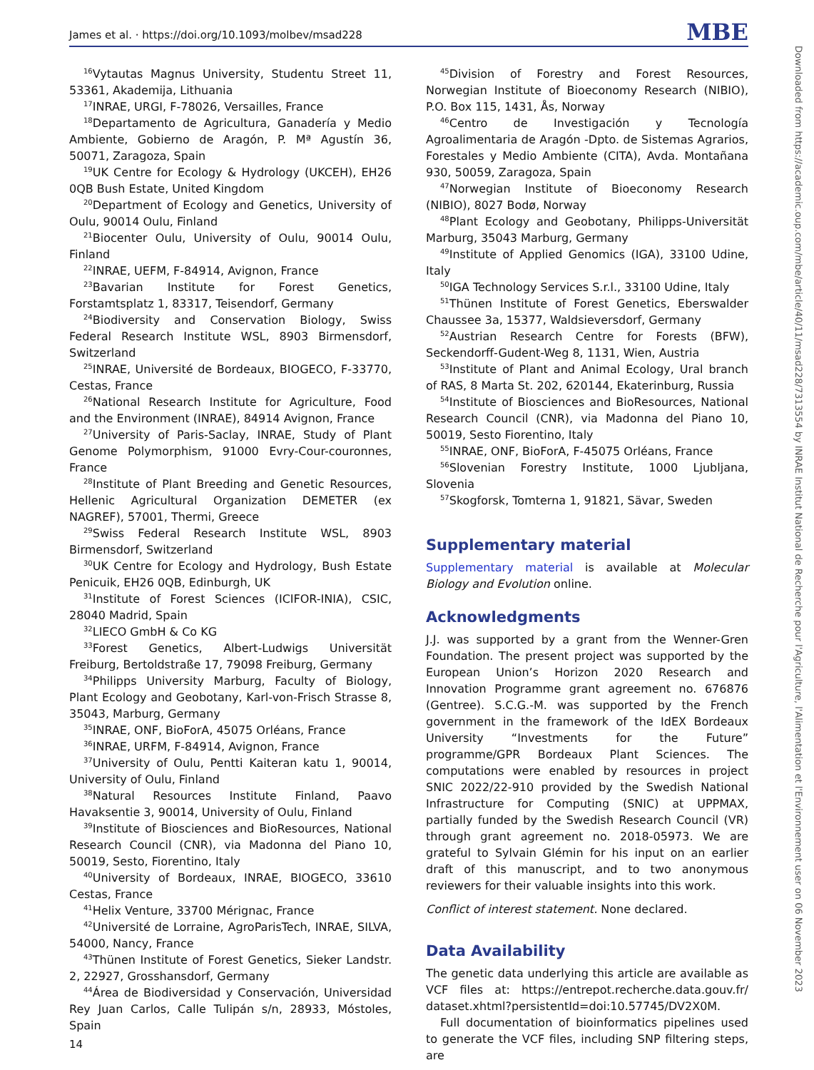James et al. · https://doi.org/10.1093/molbev/msad228 MBE
<sup>16</sup> Vytautas Magnus University, Studentu Street 11, 53361, Akademija, Lithuania
<sup>17</sup> INRAE, URGI, F-78026, Versailles, France
<sup>18</sup> Departamento de Agricultura, Ganadería y Medio Ambiente, Gobierno de Aragón, P. Mª Agustín 36, 50071, Zaragoza, Spain
<sup>19</sup> UK Centre for Ecology & Hydrology (UKCEH), EH26 0QB Bush Estate, United Kingdom
<sup>20</sup> Department of Ecology and Genetics, University of Oulu, 90014 Oulu, Finland
<sup>21</sup> Biocenter Oulu, University of Oulu, 90014 Oulu, Finland
<sup>22</sup> INRAE, UEFM, F-84914, Avignon, France
<sup>23</sup> Bavarian Institute for Forest Genetics, Forstamtsplatz 1, 83317, Teisendorf, Germany
<sup>24</sup> Biodiversity and Conservation Biology, Swiss Federal Research Institute WSL, 8903 Birmensdorf, Switzerland
<sup>25</sup> INRAE, Université de Bordeaux, BIOGECO, F-33770, Cestas, France
<sup>26</sup> National Research Institute for Agriculture, Food and the Environment (INRAE), 84914 Avignon, France
<sup>27</sup> University of Paris-Saclay, INRAE, Study of Plant Genome Polymorphism, 91000 Evry-Cour-couronnes, France
<sup>28</sup> Institute of Plant Breeding and Genetic Resources, Hellenic Agricultural Organization DEMETER (ex NAGREF), 57001, Thermi, Greece
<sup>29</sup> Swiss Federal Research Institute WSL, 8903 Birmensdorf, Switzerland
<sup>30</sup> UK Centre for Ecology and Hydrology, Bush Estate Penicuik, EH26 0QB, Edinburgh, UK
<sup>31</sup> Institute of Forest Sciences (ICIFOR-INIA), CSIC, 28040 Madrid, Spain
<sup>32</sup> LIECO GmbH & Co KG
<sup>33</sup> Forest Genetics, Albert-Ludwigs Universität Freiburg, Bertoldstraße 17, 79098 Freiburg, Germany
<sup>34</sup> Philipps University Marburg, Faculty of Biology, Plant Ecology and Geobotany, Karl-von-Frisch Strasse 8, 35043, Marburg, Germany
<sup>35</sup> INRAE, ONF, BioForA, 45075 Orléans, France
<sup>36</sup> INRAE, URFM, F-84914, Avignon, France
<sup>37</sup> University of Oulu, Pentti Kaiteran katu 1, 90014, University of Oulu, Finland
<sup>38</sup> Natural Resources Institute Finland, Paavo Havaksentie 3, 90014, University of Oulu, Finland
<sup>39</sup> Institute of Biosciences and BioResources, National Research Council (CNR), via Madonna del Piano 10, 50019, Sesto, Fiorentino, Italy
<sup>40</sup> University of Bordeaux, INRAE, BIOGECO, 33610 Cestas, France
<sup>41</sup> Helix Venture, 33700 Mérignac, France
<sup>42</sup> Université de Lorraine, AgroParisTech, INRAE, SILVA, 54000, Nancy, France
<sup>43</sup> Thünen Institute of Forest Genetics, Sieker Landstr. 2, 22927, Grosshansdorf, Germany
<sup>44</sup> Área de Biodiversidad y Conservación, Universidad Rey Juan Carlos, Calle Tulipán s/n, 28933, Móstoles, Spain
<sup>45</sup> Division of Forestry and Forest Resources, Norwegian Institute of Bioeconomy Research (NIBIO), P.O. Box 115, 1431, Ås, Norway
<sup>46</sup> Centro de Investigación y Tecnología Agroalimentaria de Aragón -Dpto. de Sistemas Agrarios, Forestales y Medio Ambiente (CITA), Avda. Montañana 930, 50059, Zaragoza, Spain
<sup>47</sup> Norwegian Institute of Bioeconomy Research (NIBIO), 8027 Bodø, Norway
<sup>48</sup> Plant Ecology and Geobotany, Philipps-Universität Marburg, 35043 Marburg, Germany
<sup>49</sup> Institute of Applied Genomics (IGA), 33100 Udine, Italy
<sup>50</sup> IGA Technology Services S.r.l., 33100 Udine, Italy
<sup>51</sup> Thünen Institute of Forest Genetics, Eberswalder Chaussee 3a, 15377, Waldsieversdorf, Germany
<sup>52</sup> Austrian Research Centre for Forests (BFW), Seckendorff-Gudent-Weg 8, 1131, Wien, Austria
<sup>53</sup> Institute of Plant and Animal Ecology, Ural branch of RAS, 8 Marta St. 202, 620144, Ekaterinburg, Russia
<sup>54</sup> Institute of Biosciences and BioResources, National Research Council (CNR), via Madonna del Piano 10, 50019, Sesto Fiorentino, Italy
<sup>55</sup>INRAE, ONF, BioForA, F-45075 Orléans, France
<sup>56</sup> Slovenian Forestry Institute, 1000 Ljubljana, Slovenia
<sup>57</sup> Skogforsk, Tomterna 1, 91821, Sävar, Sweden
Supplementary material
Supplementary material is available at Molecular Biology and Evolution online.
Acknowledgments
J.J. was supported by a grant from the Wenner-Gren Foundation. The present project was supported by the European Union’s Horizon 2020 Research and Innovation Programme grant agreement no. 676876 (Gentree). S.C.G.-M. was supported by the French government in the framework of the IdEX Bordeaux University “Investments for the Future” programme/GPR Bordeaux Plant Sciences. The computations were enabled by resources in project SNIC 2022/22-910 provided by the Swedish National Infrastructure for Computing (SNIC) at UPPMAX, partially funded by the Swedish Research Council (VR) through grant agreement no. 2018-05973. We are grateful to Sylvain Glémin for his input on an earlier draft of this manuscript, and to two anonymous reviewers for their valuable insights into this work.
Conflict of interest statement. None declared.
Data Availability
The genetic data underlying this article are available as VCF files at: https://entrepot.recherche.data.gouv.fr/ dataset.xhtml?persistentId=doi:10.57745/DV2X0M.
Full documentation of bioinformatics pipelines used to generate the VCF files, including SNP filtering steps, are
14
Downloaded from https://academic.oup.com/mbe/article/40/11/msad228/7313554 by INRAE Institut National de Recherche pour l'Agriculture, l'Alimentation et l'Environnement user on 06 November 2023